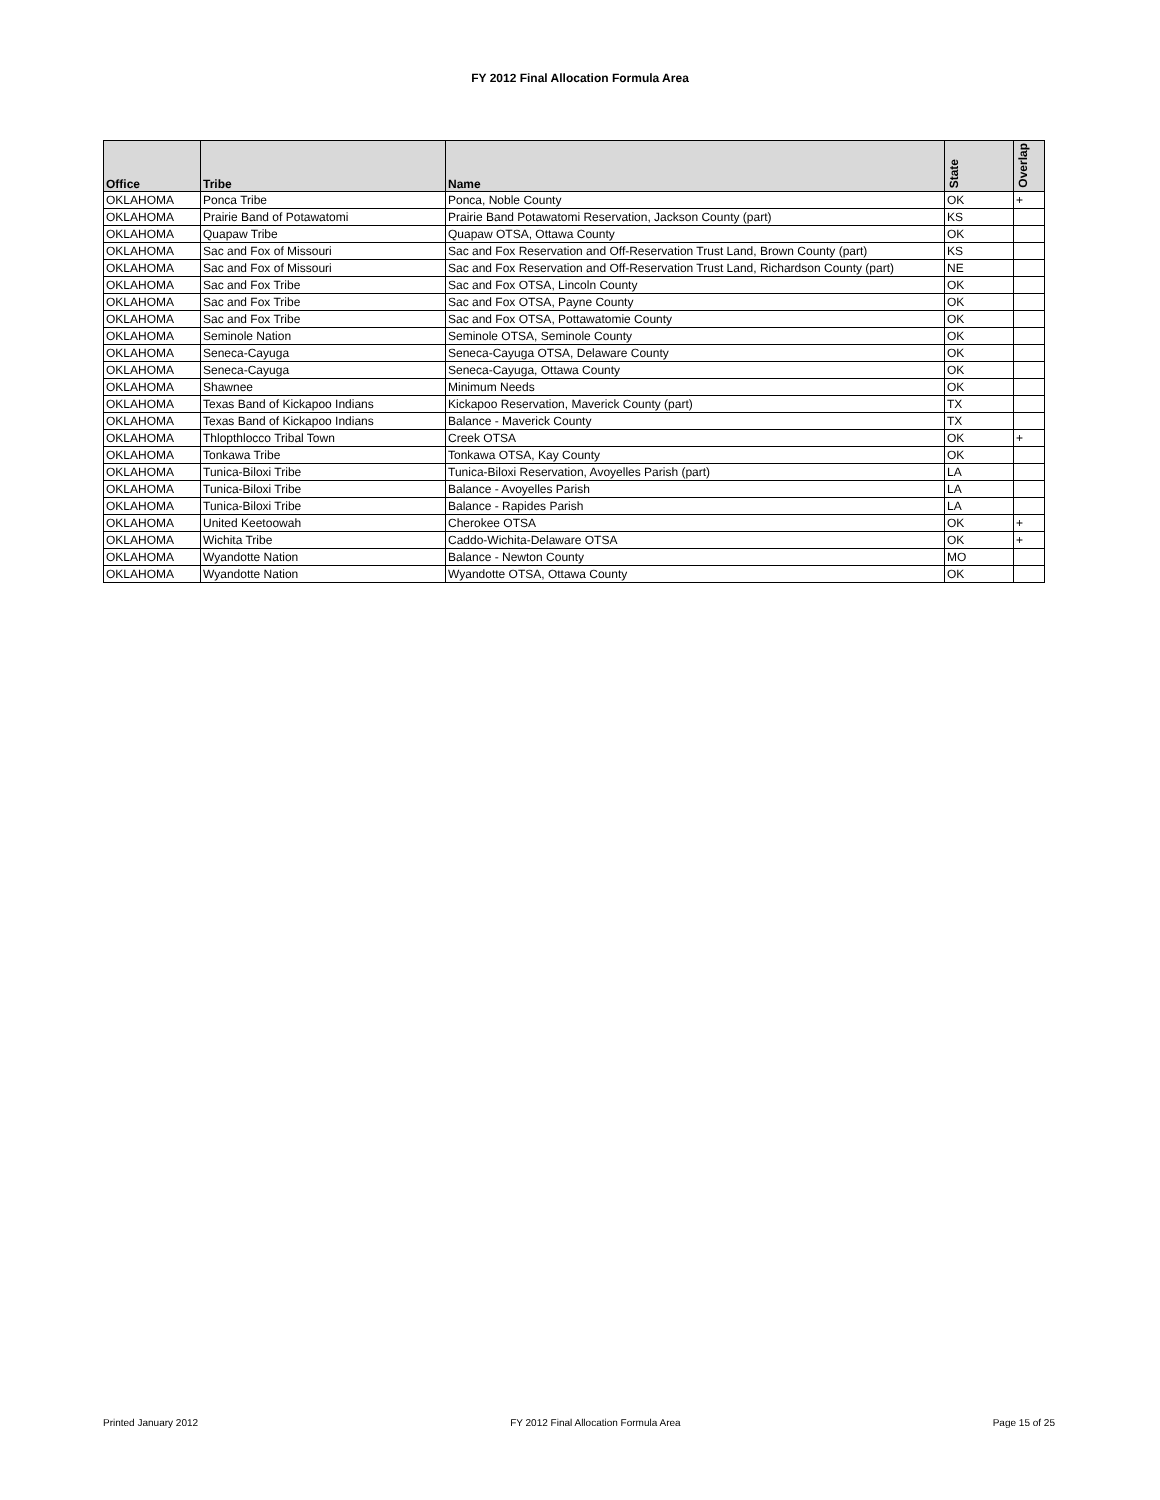FY 2012 Final Allocation Formula Area
| Office | Tribe | Name | State | Overlap |
| --- | --- | --- | --- | --- |
| OKLAHOMA | Ponca Tribe | Ponca, Noble County | OK | + |
| OKLAHOMA | Prairie Band of Potawatomi | Prairie Band Potawatomi Reservation, Jackson County (part) | KS | |
| OKLAHOMA | Quapaw Tribe | Quapaw OTSA, Ottawa County | OK | |
| OKLAHOMA | Sac and Fox of Missouri | Sac and Fox Reservation and Off-Reservation Trust Land, Brown County (part) | KS | |
| OKLAHOMA | Sac and Fox of Missouri | Sac and Fox Reservation and Off-Reservation Trust Land, Richardson County (part) | NE | |
| OKLAHOMA | Sac and Fox Tribe | Sac and Fox OTSA, Lincoln County | OK | |
| OKLAHOMA | Sac and Fox Tribe | Sac and Fox OTSA, Payne County | OK | |
| OKLAHOMA | Sac and Fox Tribe | Sac and Fox OTSA, Pottawatomie County | OK | |
| OKLAHOMA | Seminole Nation | Seminole OTSA, Seminole County | OK | |
| OKLAHOMA | Seneca-Cayuga | Seneca-Cayuga OTSA, Delaware County | OK | |
| OKLAHOMA | Seneca-Cayuga | Seneca-Cayuga, Ottawa County | OK | |
| OKLAHOMA | Shawnee | Minimum Needs | OK | |
| OKLAHOMA | Texas Band of Kickapoo Indians | Kickapoo Reservation, Maverick County (part) | TX | |
| OKLAHOMA | Texas Band of Kickapoo Indians | Balance - Maverick County | TX | |
| OKLAHOMA | Thlopthlocco Tribal Town | Creek OTSA | OK | + |
| OKLAHOMA | Tonkawa Tribe | Tonkawa OTSA, Kay County | OK | |
| OKLAHOMA | Tunica-Biloxi Tribe | Tunica-Biloxi Reservation, Avoyelles Parish (part) | LA | |
| OKLAHOMA | Tunica-Biloxi Tribe | Balance - Avoyelles Parish | LA | |
| OKLAHOMA | Tunica-Biloxi Tribe | Balance - Rapides Parish | LA | |
| OKLAHOMA | United Keetoowah | Cherokee OTSA | OK | + |
| OKLAHOMA | Wichita Tribe | Caddo-Wichita-Delaware OTSA | OK | + |
| OKLAHOMA | Wyandotte Nation | Balance - Newton County | MO | |
| OKLAHOMA | Wyandotte Nation | Wyandotte OTSA, Ottawa County | OK | |
Printed January 2012 FY 2012 Final Allocation Formula Area Page 15 of 25